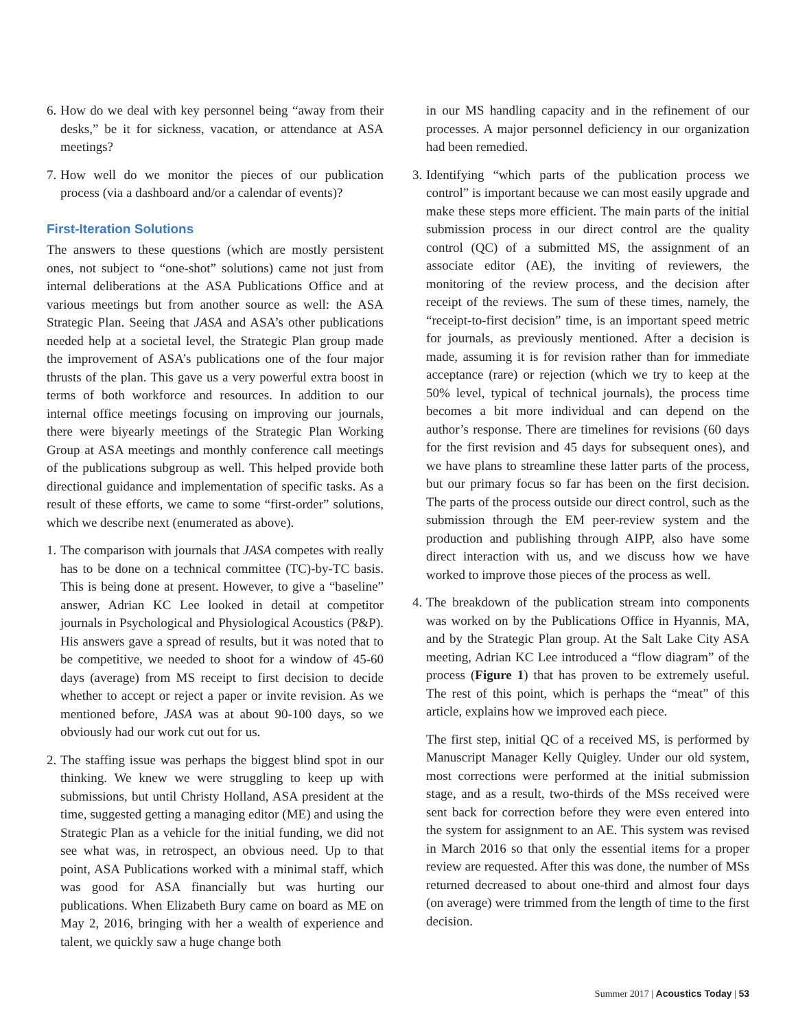6. How do we deal with key personnel being “away from their desks,” be it for sickness, vacation, or attendance at ASA meetings?
7. How well do we monitor the pieces of our publication process (via a dashboard and/or a calendar of events)?
First-Iteration Solutions
The answers to these questions (which are mostly persistent ones, not subject to “one-shot” solutions) came not just from internal deliberations at the ASA Publications Office and at various meetings but from another source as well: the ASA Strategic Plan. Seeing that JASA and ASA’s other publications needed help at a societal level, the Strategic Plan group made the improvement of ASA’s publications one of the four major thrusts of the plan. This gave us a very powerful extra boost in terms of both workforce and resources. In addition to our internal office meetings focusing on improving our journals, there were biyearly meetings of the Strategic Plan Working Group at ASA meetings and monthly conference call meetings of the publications subgroup as well. This helped provide both directional guidance and implementation of specific tasks. As a result of these efforts, we came to some “first-order” solutions, which we describe next (enumerated as above).
1. The comparison with journals that JASA competes with really has to be done on a technical committee (TC)-by-TC basis. This is being done at present. However, to give a “baseline” answer, Adrian KC Lee looked in detail at competitor journals in Psychological and Physiological Acoustics (P&P). His answers gave a spread of results, but it was noted that to be competitive, we needed to shoot for a window of 45-60 days (average) from MS receipt to first decision to decide whether to accept or reject a paper or invite revision. As we mentioned before, JASA was at about 90-100 days, so we obviously had our work cut out for us.
2. The staffing issue was perhaps the biggest blind spot in our thinking. We knew we were struggling to keep up with submissions, but until Christy Holland, ASA president at the time, suggested getting a managing editor (ME) and using the Strategic Plan as a vehicle for the initial funding, we did not see what was, in retrospect, an obvious need. Up to that point, ASA Publications worked with a minimal staff, which was good for ASA financially but was hurting our publications. When Elizabeth Bury came on board as ME on May 2, 2016, bringing with her a wealth of experience and talent, we quickly saw a huge change both
in our MS handling capacity and in the refinement of our processes. A major personnel deficiency in our organization had been remedied.
3. Identifying “which parts of the publication process we control” is important because we can most easily upgrade and make these steps more efficient. The main parts of the initial submission process in our direct control are the quality control (QC) of a submitted MS, the assignment of an associate editor (AE), the inviting of reviewers, the monitoring of the review process, and the decision after receipt of the reviews. The sum of these times, namely, the “receipt-to-first decision” time, is an important speed metric for journals, as previously mentioned. After a decision is made, assuming it is for revision rather than for immediate acceptance (rare) or rejection (which we try to keep at the 50% level, typical of technical journals), the process time becomes a bit more individual and can depend on the author’s response. There are timelines for revisions (60 days for the first revision and 45 days for subsequent ones), and we have plans to streamline these latter parts of the process, but our primary focus so far has been on the first decision. The parts of the process outside our direct control, such as the submission through the EM peer-review system and the production and publishing through AIPP, also have some direct interaction with us, and we discuss how we have worked to improve those pieces of the process as well.
4. The breakdown of the publication stream into components was worked on by the Publications Office in Hyannis, MA, and by the Strategic Plan group. At the Salt Lake City ASA meeting, Adrian KC Lee introduced a “flow diagram” of the process (Figure 1) that has proven to be extremely useful. The rest of this point, which is perhaps the “meat” of this article, explains how we improved each piece.
The first step, initial QC of a received MS, is performed by Manuscript Manager Kelly Quigley. Under our old system, most corrections were performed at the initial submission stage, and as a result, two-thirds of the MSs received were sent back for correction before they were even entered into the system for assignment to an AE. This system was revised in March 2016 so that only the essential items for a proper review are requested. After this was done, the number of MSs returned decreased to about one-third and almost four days (on average) were trimmed from the length of time to the first decision.
Summer 2017 | Acoustics Today | 53